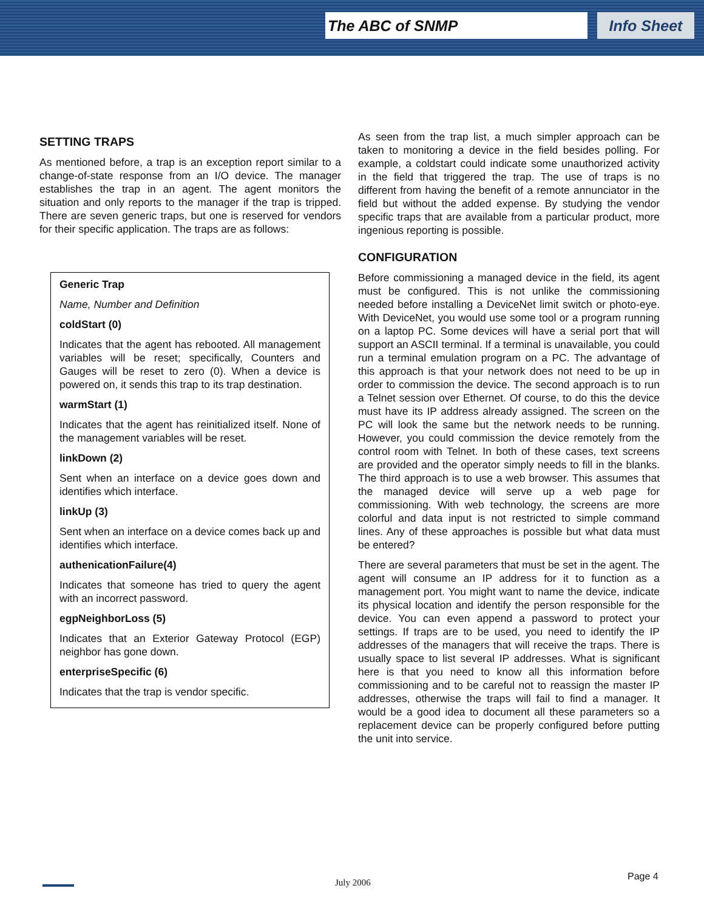The ABC of SNMP Info Sheet
SETTING TRAPS
As mentioned before, a trap is an exception report similar to a change-of-state response from an I/O device. The manager establishes the trap in an agent. The agent monitors the situation and only reports to the manager if the trap is tripped. There are seven generic traps, but one is reserved for vendors for their specific application. The traps are as follows:
Generic Trap
Name, Number and Definition
coldStart (0)
Indicates that the agent has rebooted. All management variables will be reset; specifically, Counters and Gauges will be reset to zero (0). When a device is powered on, it sends this trap to its trap destination.
warmStart (1)
Indicates that the agent has reinitialized itself. None of the management variables will be reset.
linkDown (2)
Sent when an interface on a device goes down and identifies which interface.
linkUp (3)
Sent when an interface on a device comes back up and identifies which interface.
authenicationFailure(4)
Indicates that someone has tried to query the agent with an incorrect password.
egpNeighborLoss (5)
Indicates that an Exterior Gateway Protocol (EGP) neighbor has gone down.
enterpriseSpecific (6)
Indicates that the trap is vendor specific.
As seen from the trap list, a much simpler approach can be taken to monitoring a device in the field besides polling. For example, a coldstart could indicate some unauthorized activity in the field that triggered the trap. The use of traps is no different from having the benefit of a remote annunciator in the field but without the added expense. By studying the vendor specific traps that are available from a particular product, more ingenious reporting is possible.
CONFIGURATION
Before commissioning a managed device in the field, its agent must be configured. This is not unlike the commissioning needed before installing a DeviceNet limit switch or photo-eye. With DeviceNet, you would use some tool or a program running on a laptop PC. Some devices will have a serial port that will support an ASCII terminal. If a terminal is unavailable, you could run a terminal emulation program on a PC. The advantage of this approach is that your network does not need to be up in order to commission the device. The second approach is to run a Telnet session over Ethernet. Of course, to do this the device must have its IP address already assigned. The screen on the PC will look the same but the network needs to be running. However, you could commission the device remotely from the control room with Telnet. In both of these cases, text screens are provided and the operator simply needs to fill in the blanks. The third approach is to use a web browser. This assumes that the managed device will serve up a web page for commissioning. With web technology, the screens are more colorful and data input is not restricted to simple command lines. Any of these approaches is possible but what data must be entered?
There are several parameters that must be set in the agent. The agent will consume an IP address for it to function as a management port. You might want to name the device, indicate its physical location and identify the person responsible for the device. You can even append a password to protect your settings. If traps are to be used, you need to identify the IP addresses of the managers that will receive the traps. There is usually space to list several IP addresses. What is significant here is that you need to know all this information before commissioning and to be careful not to reassign the master IP addresses, otherwise the traps will fail to find a manager. It would be a good idea to document all these parameters so a replacement device can be properly configured before putting the unit into service.
July 2006 Page 4